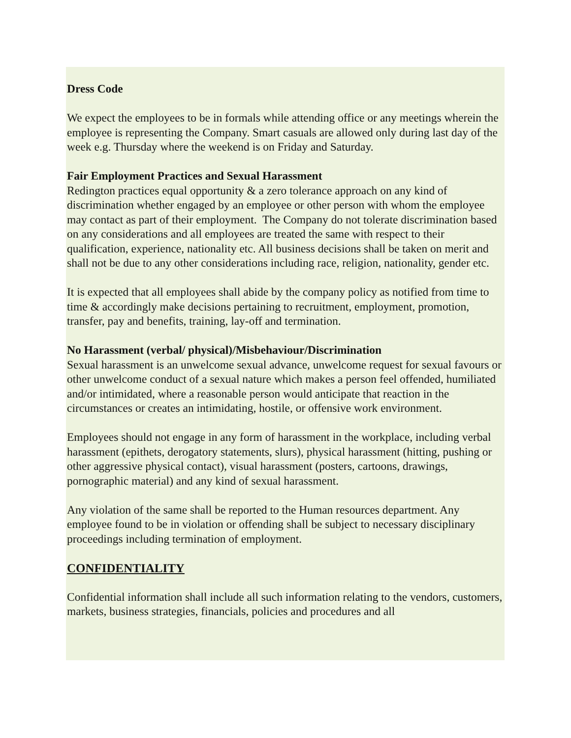Dress Code
We expect the employees to be in formals while attending office or any meetings wherein the employee is representing the Company. Smart casuals are allowed only during last day of the week e.g. Thursday where the weekend is on Friday and Saturday.
Fair Employment Practices and Sexual Harassment
Redington practices equal opportunity & a zero tolerance approach on any kind of discrimination whether engaged by an employee or other person with whom the employee may contact as part of their employment. The Company do not tolerate discrimination based on any considerations and all employees are treated the same with respect to their qualification, experience, nationality etc. All business decisions shall be taken on merit and shall not be due to any other considerations including race, religion, nationality, gender etc.
It is expected that all employees shall abide by the company policy as notified from time to time & accordingly make decisions pertaining to recruitment, employment, promotion, transfer, pay and benefits, training, lay-off and termination.
No Harassment (verbal/ physical)/Misbehaviour/Discrimination
Sexual harassment is an unwelcome sexual advance, unwelcome request for sexual favours or other unwelcome conduct of a sexual nature which makes a person feel offended, humiliated and/or intimidated, where a reasonable person would anticipate that reaction in the circumstances or creates an intimidating, hostile, or offensive work environment.
Employees should not engage in any form of harassment in the workplace, including verbal harassment (epithets, derogatory statements, slurs), physical harassment (hitting, pushing or other aggressive physical contact), visual harassment (posters, cartoons, drawings, pornographic material) and any kind of sexual harassment.
Any violation of the same shall be reported to the Human resources department. Any employee found to be in violation or offending shall be subject to necessary disciplinary proceedings including termination of employment.
CONFIDENTIALITY
Confidential information shall include all such information relating to the vendors, customers, markets, business strategies, financials, policies and procedures and all